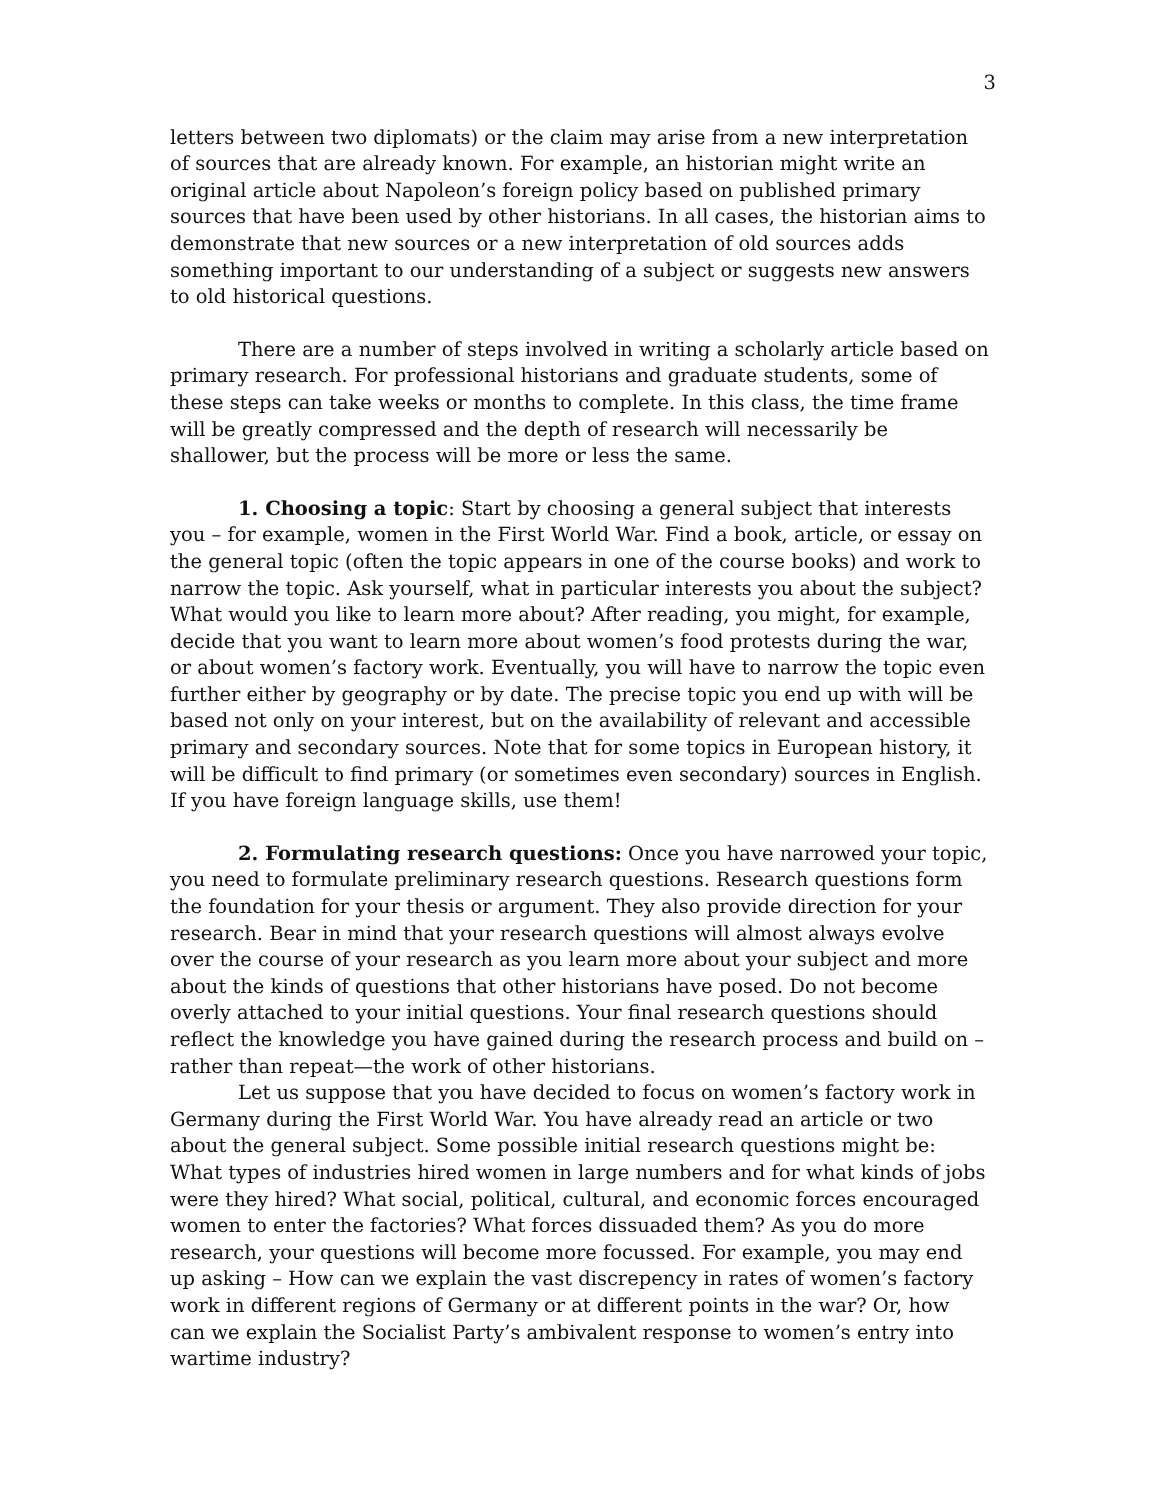3
letters between two diplomats) or the claim may arise from a new interpretation of sources that are already known. For example, an historian might write an original article about Napoleon’s foreign policy based on published primary sources that have been used by other historians. In all cases, the historian aims to demonstrate that new sources or a new interpretation of old sources adds something important to our understanding of a subject or suggests new answers to old historical questions.
There are a number of steps involved in writing a scholarly article based on primary research. For professional historians and graduate students, some of these steps can take weeks or months to complete. In this class, the time frame will be greatly compressed and the depth of research will necessarily be shallower, but the process will be more or less the same.
1. Choosing a topic: Start by choosing a general subject that interests you – for example, women in the First World War. Find a book, article, or essay on the general topic (often the topic appears in one of the course books) and work to narrow the topic. Ask yourself, what in particular interests you about the subject? What would you like to learn more about? After reading, you might, for example, decide that you want to learn more about women’s food protests during the war, or about women’s factory work. Eventually, you will have to narrow the topic even further either by geography or by date. The precise topic you end up with will be based not only on your interest, but on the availability of relevant and accessible primary and secondary sources. Note that for some topics in European history, it will be difficult to find primary (or sometimes even secondary) sources in English. If you have foreign language skills, use them!
2. Formulating research questions: Once you have narrowed your topic, you need to formulate preliminary research questions. Research questions form the foundation for your thesis or argument. They also provide direction for your research. Bear in mind that your research questions will almost always evolve over the course of your research as you learn more about your subject and more about the kinds of questions that other historians have posed. Do not become overly attached to your initial questions. Your final research questions should reflect the knowledge you have gained during the research process and build on – rather than repeat—the work of other historians.
Let us suppose that you have decided to focus on women’s factory work in Germany during the First World War. You have already read an article or two about the general subject. Some possible initial research questions might be: What types of industries hired women in large numbers and for what kinds of jobs were they hired? What social, political, cultural, and economic forces encouraged women to enter the factories? What forces dissuaded them? As you do more research, your questions will become more focussed. For example, you may end up asking – How can we explain the vast discrepency in rates of women’s factory work in different regions of Germany or at different points in the war? Or, how can we explain the Socialist Party’s ambivalent response to women’s entry into wartime industry?